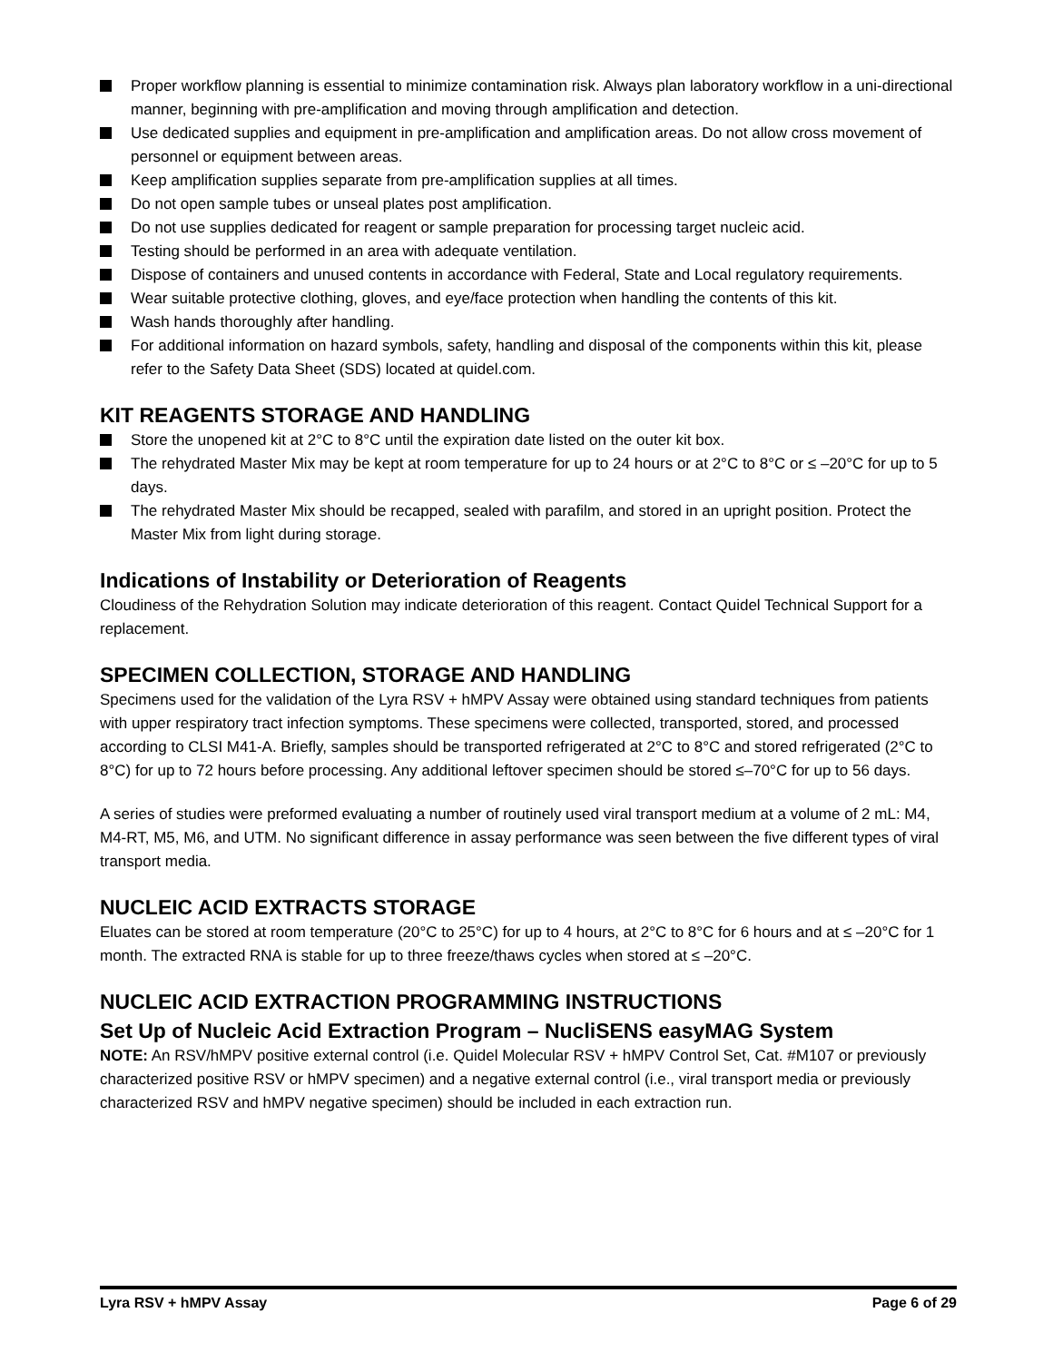Proper workflow planning is essential to minimize contamination risk. Always plan laboratory workflow in a uni-directional manner, beginning with pre-amplification and moving through amplification and detection.
Use dedicated supplies and equipment in pre-amplification and amplification areas. Do not allow cross movement of personnel or equipment between areas.
Keep amplification supplies separate from pre-amplification supplies at all times.
Do not open sample tubes or unseal plates post amplification.
Do not use supplies dedicated for reagent or sample preparation for processing target nucleic acid.
Testing should be performed in an area with adequate ventilation.
Dispose of containers and unused contents in accordance with Federal, State and Local regulatory requirements.
Wear suitable protective clothing, gloves, and eye/face protection when handling the contents of this kit.
Wash hands thoroughly after handling.
For additional information on hazard symbols, safety, handling and disposal of the components within this kit, please refer to the Safety Data Sheet (SDS) located at quidel.com.
KIT REAGENTS STORAGE AND HANDLING
Store the unopened kit at 2°C to 8°C until the expiration date listed on the outer kit box.
The rehydrated Master Mix may be kept at room temperature for up to 24 hours or at 2°C to 8°C or ≤ –20°C for up to 5 days.
The rehydrated Master Mix should be recapped, sealed with parafilm, and stored in an upright position. Protect the Master Mix from light during storage.
Indications of Instability or Deterioration of Reagents
Cloudiness of the Rehydration Solution may indicate deterioration of this reagent. Contact Quidel Technical Support for a replacement.
SPECIMEN COLLECTION, STORAGE AND HANDLING
Specimens used for the validation of the Lyra RSV + hMPV Assay were obtained using standard techniques from patients with upper respiratory tract infection symptoms. These specimens were collected, transported, stored, and processed according to CLSI M41-A. Briefly, samples should be transported refrigerated at 2°C to 8°C and stored refrigerated (2°C to 8°C) for up to 72 hours before processing. Any additional leftover specimen should be stored ≤–70°C for up to 56 days.
A series of studies were preformed evaluating a number of routinely used viral transport medium at a volume of 2 mL: M4, M4-RT, M5, M6, and UTM. No significant difference in assay performance was seen between the five different types of viral transport media.
NUCLEIC ACID EXTRACTS STORAGE
Eluates can be stored at room temperature (20°C to 25°C) for up to 4 hours, at 2°C to 8°C for 6 hours and at ≤ –20°C for 1 month. The extracted RNA is stable for up to three freeze/thaws cycles when stored at ≤ –20°C.
NUCLEIC ACID EXTRACTION PROGRAMMING INSTRUCTIONS
Set Up of Nucleic Acid Extraction Program – NucliSENS easyMAG System
NOTE: An RSV/hMPV positive external control (i.e. Quidel Molecular RSV + hMPV Control Set, Cat. #M107 or previously characterized positive RSV or hMPV specimen) and a negative external control (i.e., viral transport media or previously characterized RSV and hMPV negative specimen) should be included in each extraction run.
Lyra RSV + hMPV Assay Page 6 of 29